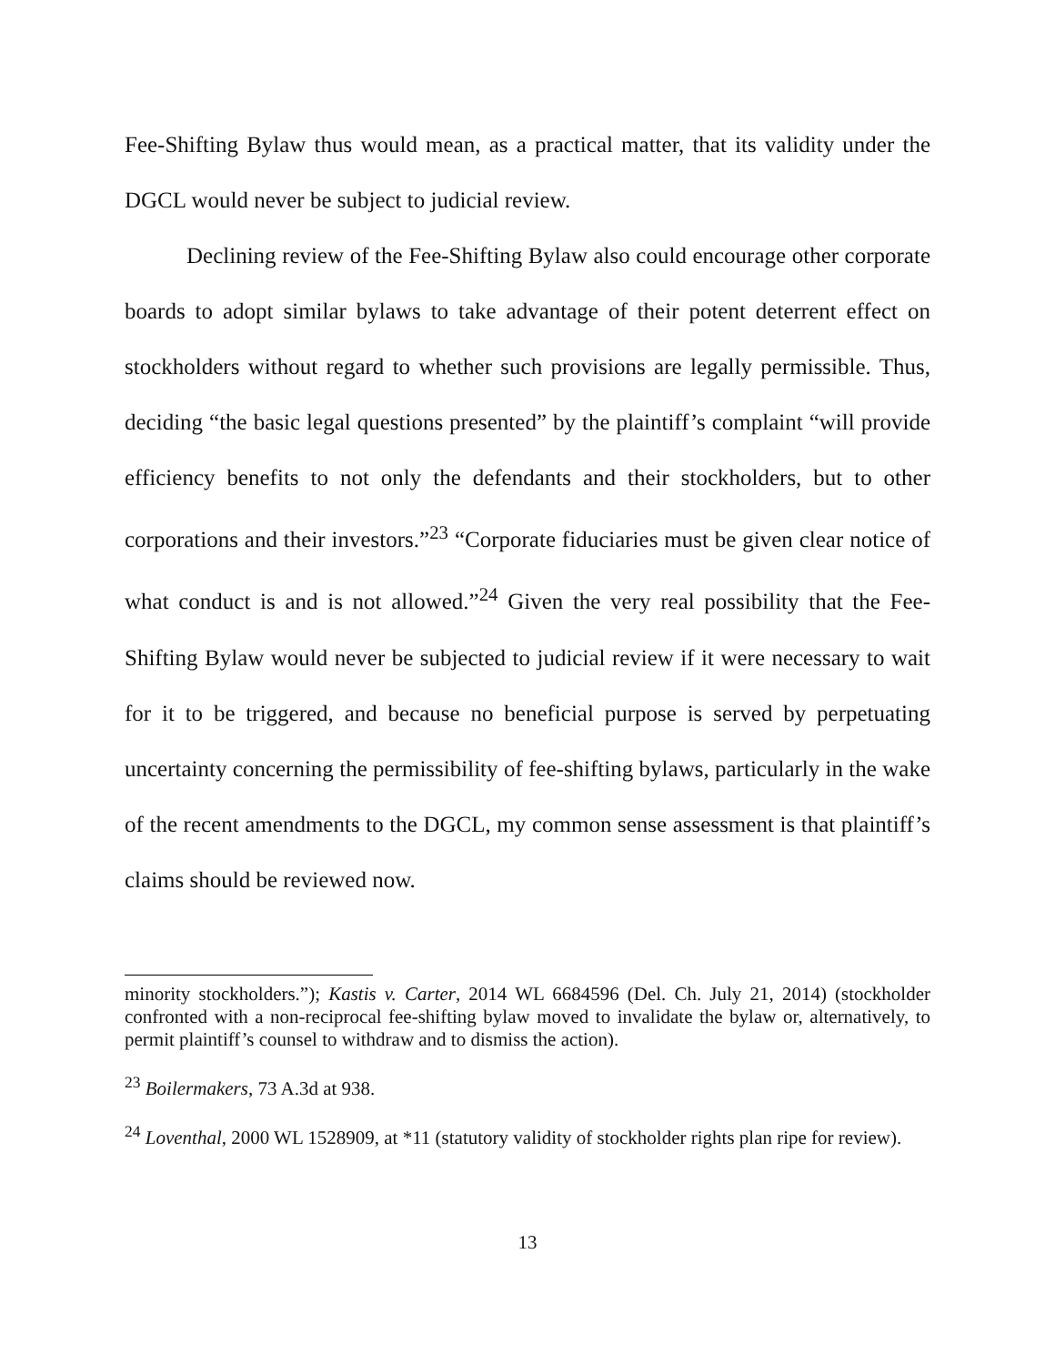Fee-Shifting Bylaw thus would mean, as a practical matter, that its validity under the DGCL would never be subject to judicial review.
Declining review of the Fee-Shifting Bylaw also could encourage other corporate boards to adopt similar bylaws to take advantage of their potent deterrent effect on stockholders without regard to whether such provisions are legally permissible. Thus, deciding “the basic legal questions presented” by the plaintiff’s complaint “will provide efficiency benefits to not only the defendants and their stockholders, but to other corporations and their investors.”<sup>23</sup> “Corporate fiduciaries must be given clear notice of what conduct is and is not allowed.”<sup>24</sup> Given the very real possibility that the Fee-Shifting Bylaw would never be subjected to judicial review if it were necessary to wait for it to be triggered, and because no beneficial purpose is served by perpetuating uncertainty concerning the permissibility of fee-shifting bylaws, particularly in the wake of the recent amendments to the DGCL, my common sense assessment is that plaintiff’s claims should be reviewed now.
minority stockholders.”); Kastis v. Carter, 2014 WL 6684596 (Del. Ch. July 21, 2014) (stockholder confronted with a non-reciprocal fee-shifting bylaw moved to invalidate the bylaw or, alternatively, to permit plaintiff’s counsel to withdraw and to dismiss the action).
<sup>23</sup> Boilermakers, 73 A.3d at 938.
<sup>24</sup> Loventhal, 2000 WL 1528909, at *11 (statutory validity of stockholder rights plan ripe for review).
13